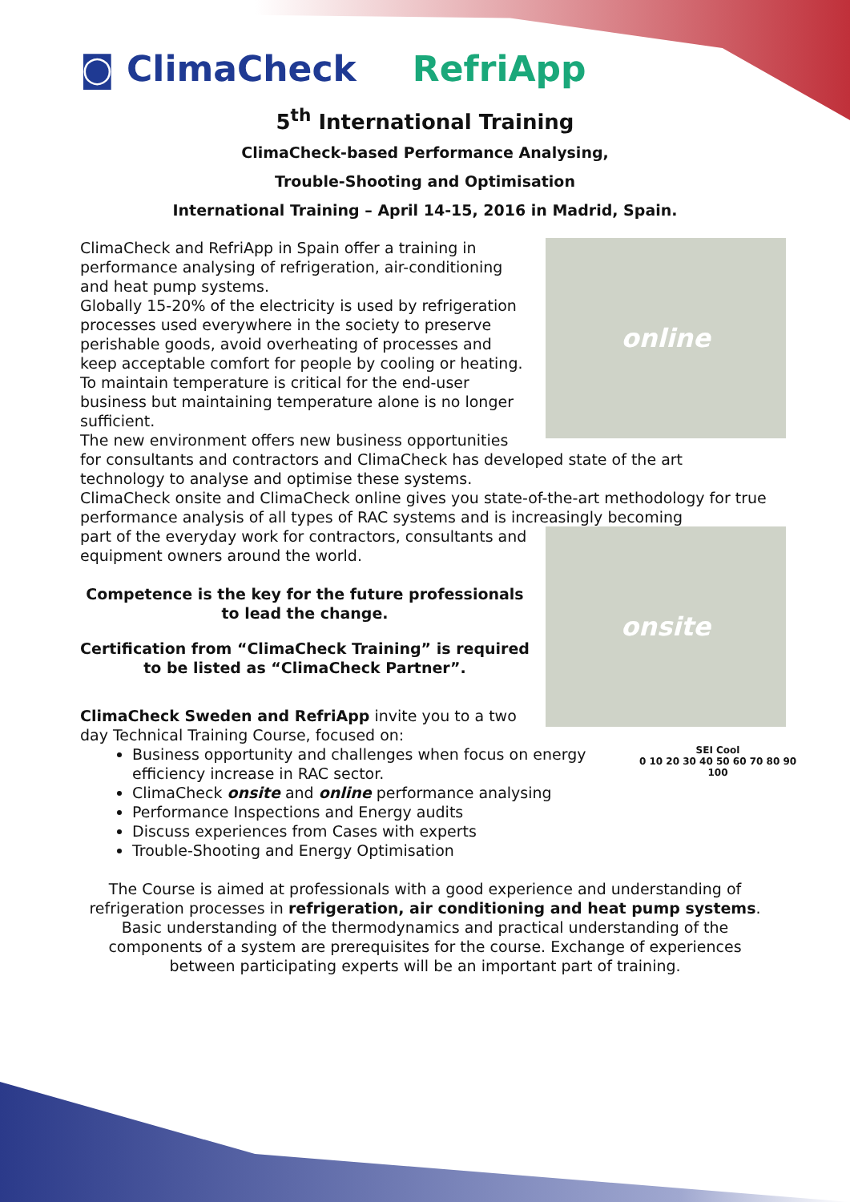◙ ClimaCheck RefriApp
5<sup>th</sup> International Training
ClimaCheck-based Performance Analysing,
Trouble-Shooting and Optimisation
International Training – April 14-15, 2016 in Madrid, Spain.
online
ClimaCheck and RefriApp in Spain offer a training in performance analysing of refrigeration, air-conditioning and heat pump systems.
Globally 15-20% of the electricity is used by refrigeration processes used everywhere in the society to preserve perishable goods, avoid overheating of processes and keep acceptable comfort for people by cooling or heating.
To maintain temperature is critical for the end-user business but maintaining temperature alone is no longer sufficient.
The new environment offers new business opportunities for consultants and contractors and ClimaCheck has developed state of the art technology to analyse and optimise these systems.
ClimaCheck onsite and ClimaCheck online gives you state-of-the-art methodology for true performance analysis of all types of RAC systems and is increasingly becoming
onsite
part of the everyday work for contractors, consultants and equipment owners around the world.
Competence is the key for the future professionals to lead the change.
Certification from “ClimaCheck Training” is required to be listed as “ClimaCheck Partner”.
ClimaCheck Sweden and RefriApp invite you to a two day Technical Training Course, focused on:
SEI Cool
0 10 20 30 40 50 60 70 80 90 100
Business opportunity and challenges when focus on energy efficiency increase in RAC sector.
ClimaCheck onsite and online performance analysing
Performance Inspections and Energy audits
Discuss experiences from Cases with experts
Trouble-Shooting and Energy Optimisation
The Course is aimed at professionals with a good experience and understanding of refrigeration processes in refrigeration, air conditioning and heat pump systems. Basic understanding of the thermodynamics and practical understanding of the components of a system are prerequisites for the course. Exchange of experiences between participating experts will be an important part of training.